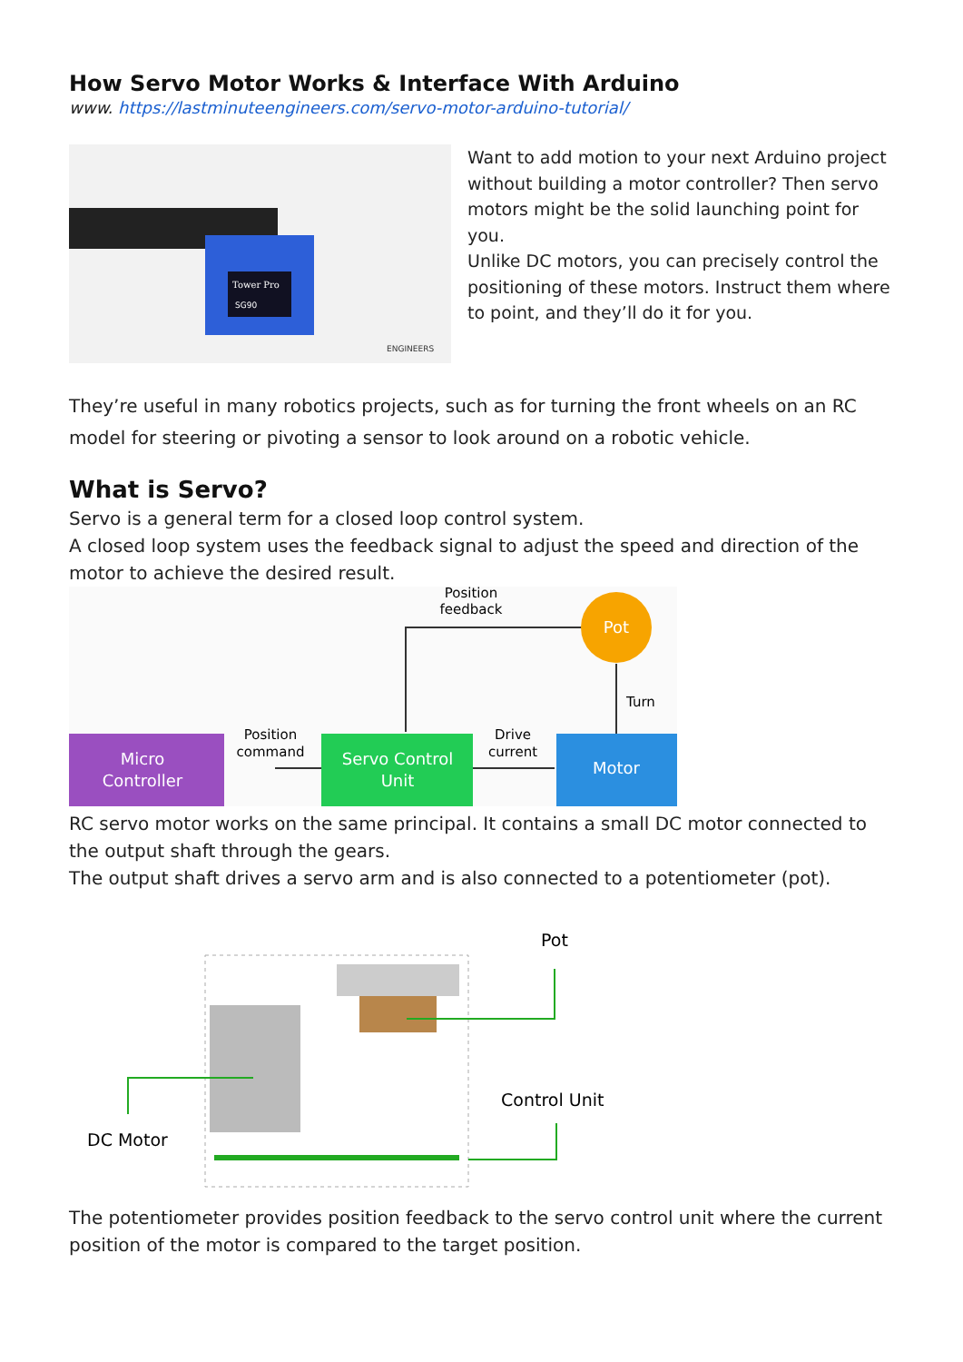How Servo Motor Works & Interface With Arduino
www. https://lastminuteengineers.com/servo-motor-arduino-tutorial/
Tower Pro
SG90
ENGINEERS
Want to add motion to your next Arduino project without building a motor controller? Then servo motors might be the solid launching point for you.
Unlike DC motors, you can precisely control the positioning of these motors. Instruct them where to point, and they’ll do it for you.
They’re useful in many robotics projects, such as for turning the front wheels on an RC model for steering or pivoting a sensor to look around on a robotic vehicle.
What is Servo?
Servo is a general term for a closed loop control system.
A closed loop system uses the feedback signal to adjust the speed and direction of the motor to achieve the desired result.
Position
feedback
Pot
Turn
Micro
Controller
Position
command
Servo Control
Unit
Drive
current
Motor
RC servo motor works on the same principal. It contains a small DC motor connected to the output shaft through the gears.
The output shaft drives a servo arm and is also connected to a potentiometer (pot).
Pot
Control Unit
DC Motor
The potentiometer provides position feedback to the servo control unit where the current position of the motor is compared to the target position.